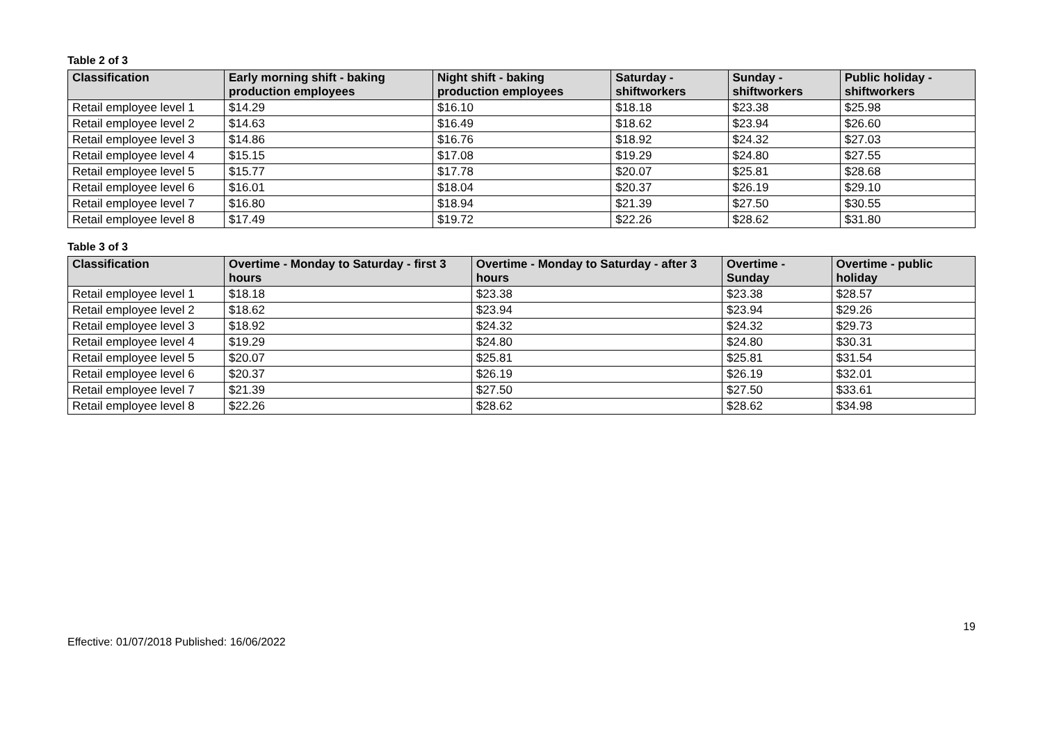Table 2 of 3
| Classification | Early morning shift - baking production employees | Night shift - baking production employees | Saturday - shiftworkers | Sunday - shiftworkers | Public holiday - shiftworkers |
| --- | --- | --- | --- | --- | --- |
| Retail employee level 1 | $14.29 | $16.10 | $18.18 | $23.38 | $25.98 |
| Retail employee level 2 | $14.63 | $16.49 | $18.62 | $23.94 | $26.60 |
| Retail employee level 3 | $14.86 | $16.76 | $18.92 | $24.32 | $27.03 |
| Retail employee level 4 | $15.15 | $17.08 | $19.29 | $24.80 | $27.55 |
| Retail employee level 5 | $15.77 | $17.78 | $20.07 | $25.81 | $28.68 |
| Retail employee level 6 | $16.01 | $18.04 | $20.37 | $26.19 | $29.10 |
| Retail employee level 7 | $16.80 | $18.94 | $21.39 | $27.50 | $30.55 |
| Retail employee level 8 | $17.49 | $19.72 | $22.26 | $28.62 | $31.80 |
Table 3 of 3
| Classification | Overtime - Monday to Saturday - first 3 hours | Overtime - Monday to Saturday - after 3 hours | Overtime - Sunday | Overtime - public holiday |
| --- | --- | --- | --- | --- |
| Retail employee level 1 | $18.18 | $23.38 | $23.38 | $28.57 |
| Retail employee level 2 | $18.62 | $23.94 | $23.94 | $29.26 |
| Retail employee level 3 | $18.92 | $24.32 | $24.32 | $29.73 |
| Retail employee level 4 | $19.29 | $24.80 | $24.80 | $30.31 |
| Retail employee level 5 | $20.07 | $25.81 | $25.81 | $31.54 |
| Retail employee level 6 | $20.37 | $26.19 | $26.19 | $32.01 |
| Retail employee level 7 | $21.39 | $27.50 | $27.50 | $33.61 |
| Retail employee level 8 | $22.26 | $28.62 | $28.62 | $34.98 |
19
Effective: 01/07/2018 Published: 16/06/2022